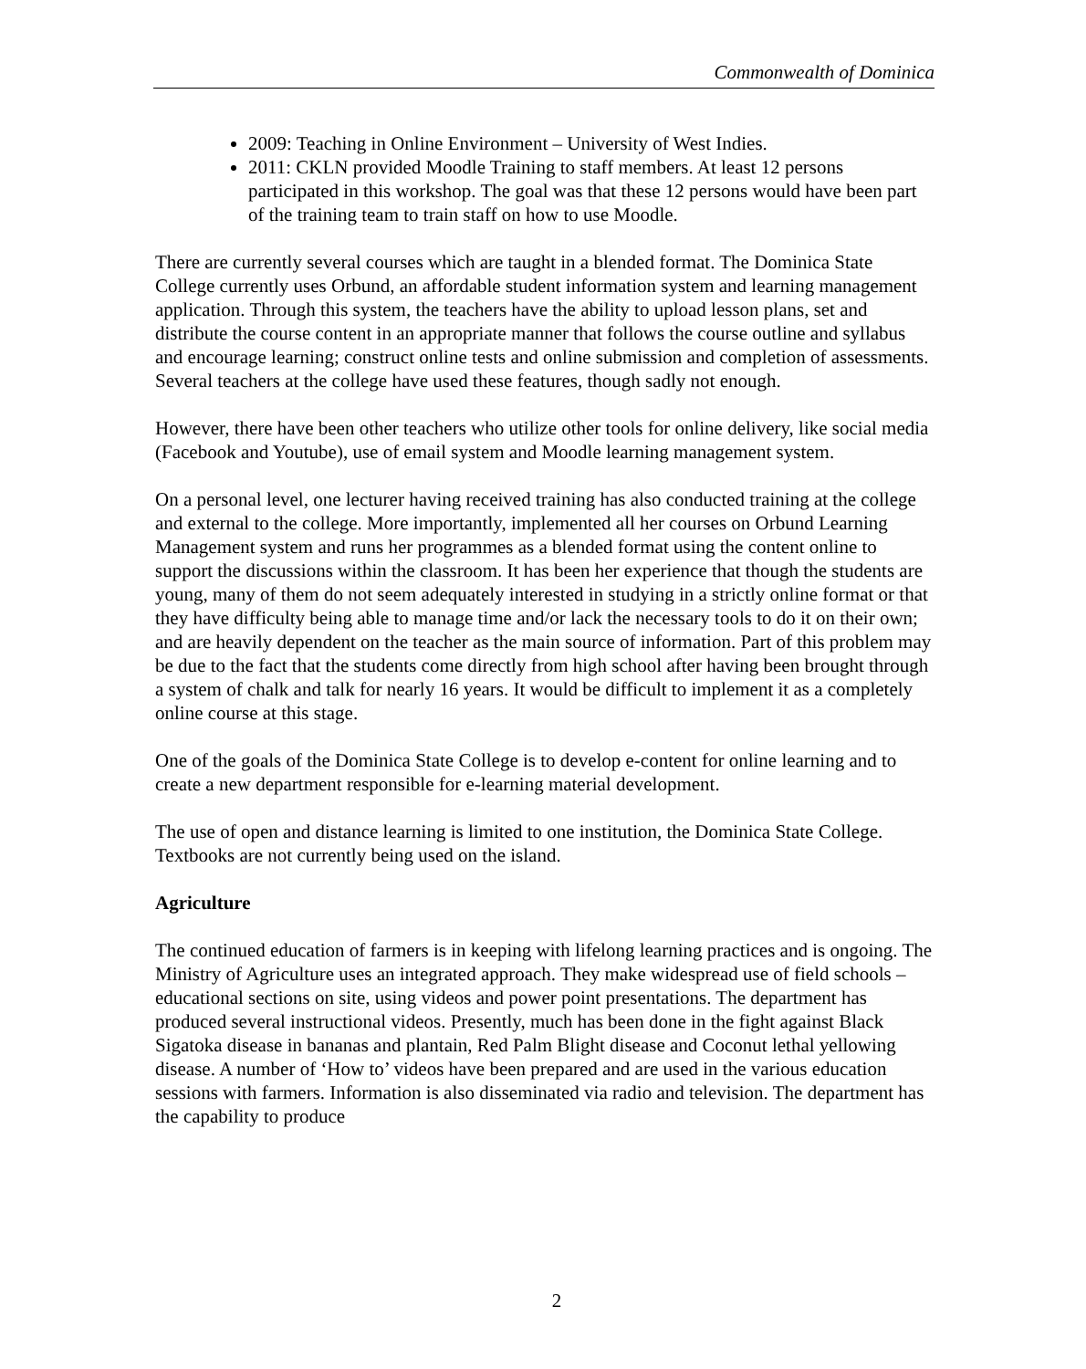Commonwealth of Dominica
2009: Teaching in Online Environment – University of West Indies.
2011: CKLN provided Moodle Training to staff members. At least 12 persons participated in this workshop. The goal was that these 12 persons would have been part of the training team to train staff on how to use Moodle.
There are currently several courses which are taught in a blended format. The Dominica State College currently uses Orbund, an affordable student information system and learning management application. Through this system, the teachers have the ability to upload lesson plans, set and distribute the course content in an appropriate manner that follows the course outline and syllabus and encourage learning; construct online tests and online submission and completion of assessments. Several teachers at the college have used these features, though sadly not enough.
However, there have been other teachers who utilize other tools for online delivery, like social media (Facebook and Youtube), use of email system and Moodle learning management system.
On a personal level, one lecturer having received training has also conducted training at the college and external to the college. More importantly, implemented all her courses on Orbund Learning Management system and runs her programmes as a blended format using the content online to support the discussions within the classroom. It has been her experience that though the students are young, many of them do not seem adequately interested in studying in a strictly online format or that they have difficulty being able to manage time and/or lack the necessary tools to do it on their own; and are heavily dependent on the teacher as the main source of information. Part of this problem may be due to the fact that the students come directly from high school after having been brought through a system of chalk and talk for nearly 16 years. It would be difficult to implement it as a completely online course at this stage.
One of the goals of the Dominica State College is to develop e-content for online learning and to create a new department responsible for e-learning material development.
The use of open and distance learning is limited to one institution, the Dominica State College. Textbooks are not currently being used on the island.
Agriculture
The continued education of farmers is in keeping with lifelong learning practices and is ongoing. The Ministry of Agriculture uses an integrated approach. They make widespread use of field schools – educational sections on site, using videos and power point presentations. The department has produced several instructional videos. Presently, much has been done in the fight against Black Sigatoka disease in bananas and plantain, Red Palm Blight disease and Coconut lethal yellowing disease. A number of ‘How to’ videos have been prepared and are used in the various education sessions with farmers. Information is also disseminated via radio and television. The department has the capability to produce
2